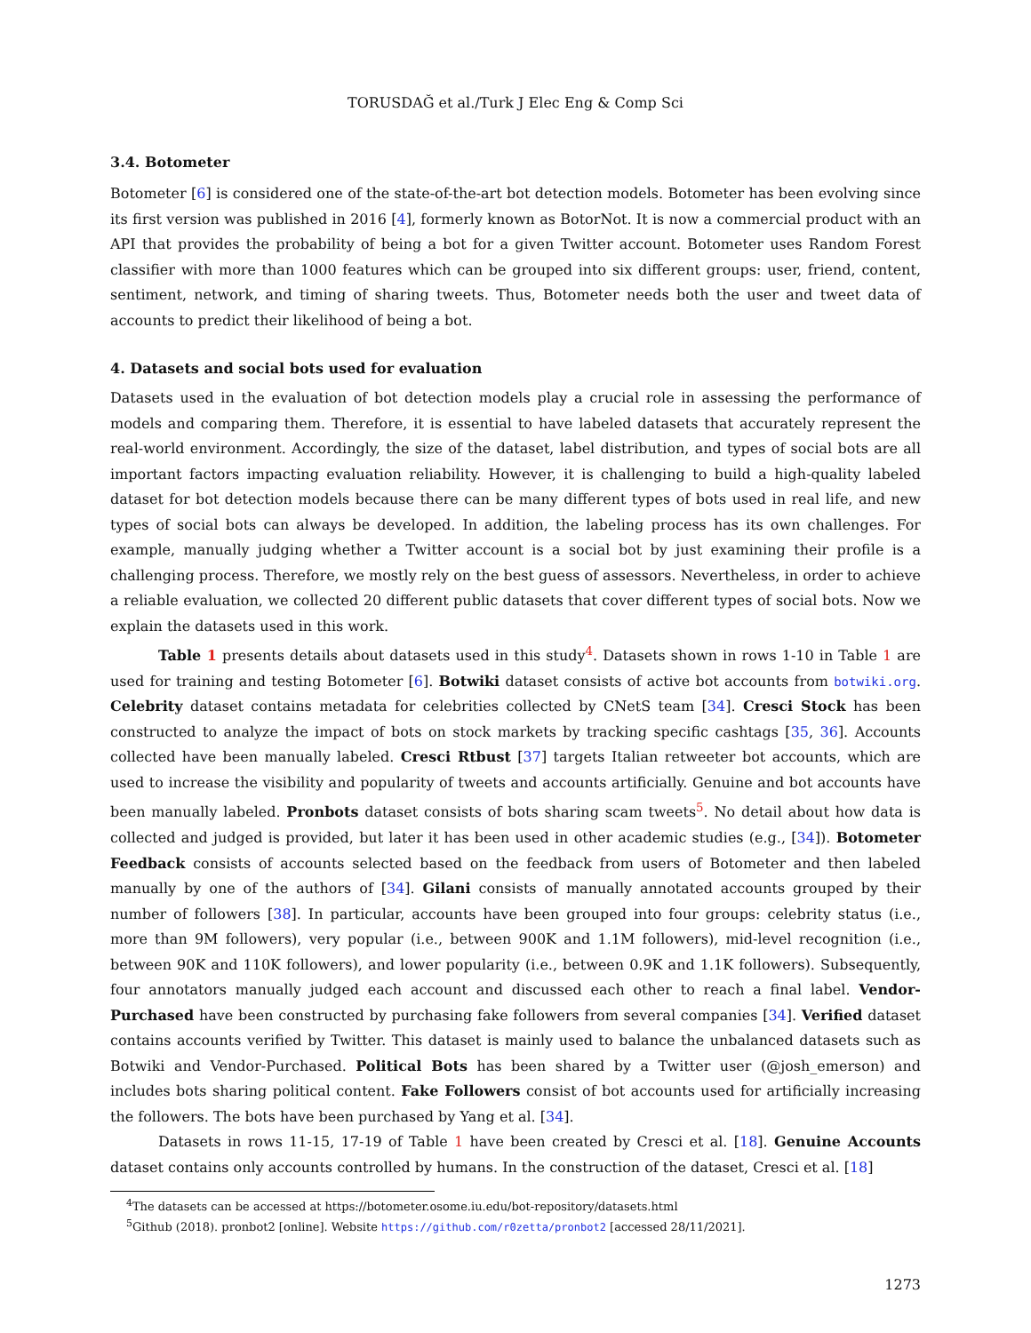TORUSDAĞ et al./Turk J Elec Eng & Comp Sci
3.4. Botometer
Botometer [6] is considered one of the state-of-the-art bot detection models. Botometer has been evolving since its first version was published in 2016 [4], formerly known as BotorNot. It is now a commercial product with an API that provides the probability of being a bot for a given Twitter account. Botometer uses Random Forest classifier with more than 1000 features which can be grouped into six different groups: user, friend, content, sentiment, network, and timing of sharing tweets. Thus, Botometer needs both the user and tweet data of accounts to predict their likelihood of being a bot.
4. Datasets and social bots used for evaluation
Datasets used in the evaluation of bot detection models play a crucial role in assessing the performance of models and comparing them. Therefore, it is essential to have labeled datasets that accurately represent the real-world environment. Accordingly, the size of the dataset, label distribution, and types of social bots are all important factors impacting evaluation reliability. However, it is challenging to build a high-quality labeled dataset for bot detection models because there can be many different types of bots used in real life, and new types of social bots can always be developed. In addition, the labeling process has its own challenges. For example, manually judging whether a Twitter account is a social bot by just examining their profile is a challenging process. Therefore, we mostly rely on the best guess of assessors. Nevertheless, in order to achieve a reliable evaluation, we collected 20 different public datasets that cover different types of social bots. Now we explain the datasets used in this work.
Table 1 presents details about datasets used in this study<sup>4</sup>. Datasets shown in rows 1-10 in Table 1 are used for training and testing Botometer [6]. Botwiki dataset consists of active bot accounts from botwiki.org. Celebrity dataset contains metadata for celebrities collected by CNetS team [34]. Cresci Stock has been constructed to analyze the impact of bots on stock markets by tracking specific cashtags [35, 36]. Accounts collected have been manually labeled. Cresci Rtbust [37] targets Italian retweeter bot accounts, which are used to increase the visibility and popularity of tweets and accounts artificially. Genuine and bot accounts have been manually labeled. Pronbots dataset consists of bots sharing scam tweets<sup>5</sup>. No detail about how data is collected and judged is provided, but later it has been used in other academic studies (e.g., [34]). Botometer Feedback consists of accounts selected based on the feedback from users of Botometer and then labeled manually by one of the authors of [34]. Gilani consists of manually annotated accounts grouped by their number of followers [38]. In particular, accounts have been grouped into four groups: celebrity status (i.e., more than 9M followers), very popular (i.e., between 900K and 1.1M followers), mid-level recognition (i.e., between 90K and 110K followers), and lower popularity (i.e., between 0.9K and 1.1K followers). Subsequently, four annotators manually judged each account and discussed each other to reach a final label. Vendor-Purchased have been constructed by purchasing fake followers from several companies [34]. Verified dataset contains accounts verified by Twitter. This dataset is mainly used to balance the unbalanced datasets such as Botwiki and Vendor-Purchased. Political Bots has been shared by a Twitter user (@josh_emerson) and includes bots sharing political content. Fake Followers consist of bot accounts used for artificially increasing the followers. The bots have been purchased by Yang et al. [34].
Datasets in rows 11-15, 17-19 of Table 1 have been created by Cresci et al. [18]. Genuine Accounts dataset contains only accounts controlled by humans. In the construction of the dataset, Cresci et al. [18]
<sup>4</sup> The datasets can be accessed at https://botometer.osome.iu.edu/bot-repository/datasets.html
<sup>5</sup> Github (2018). pronbot2 [online]. Website https://github.com/r0zetta/pronbot2 [accessed 28/11/2021].
1273